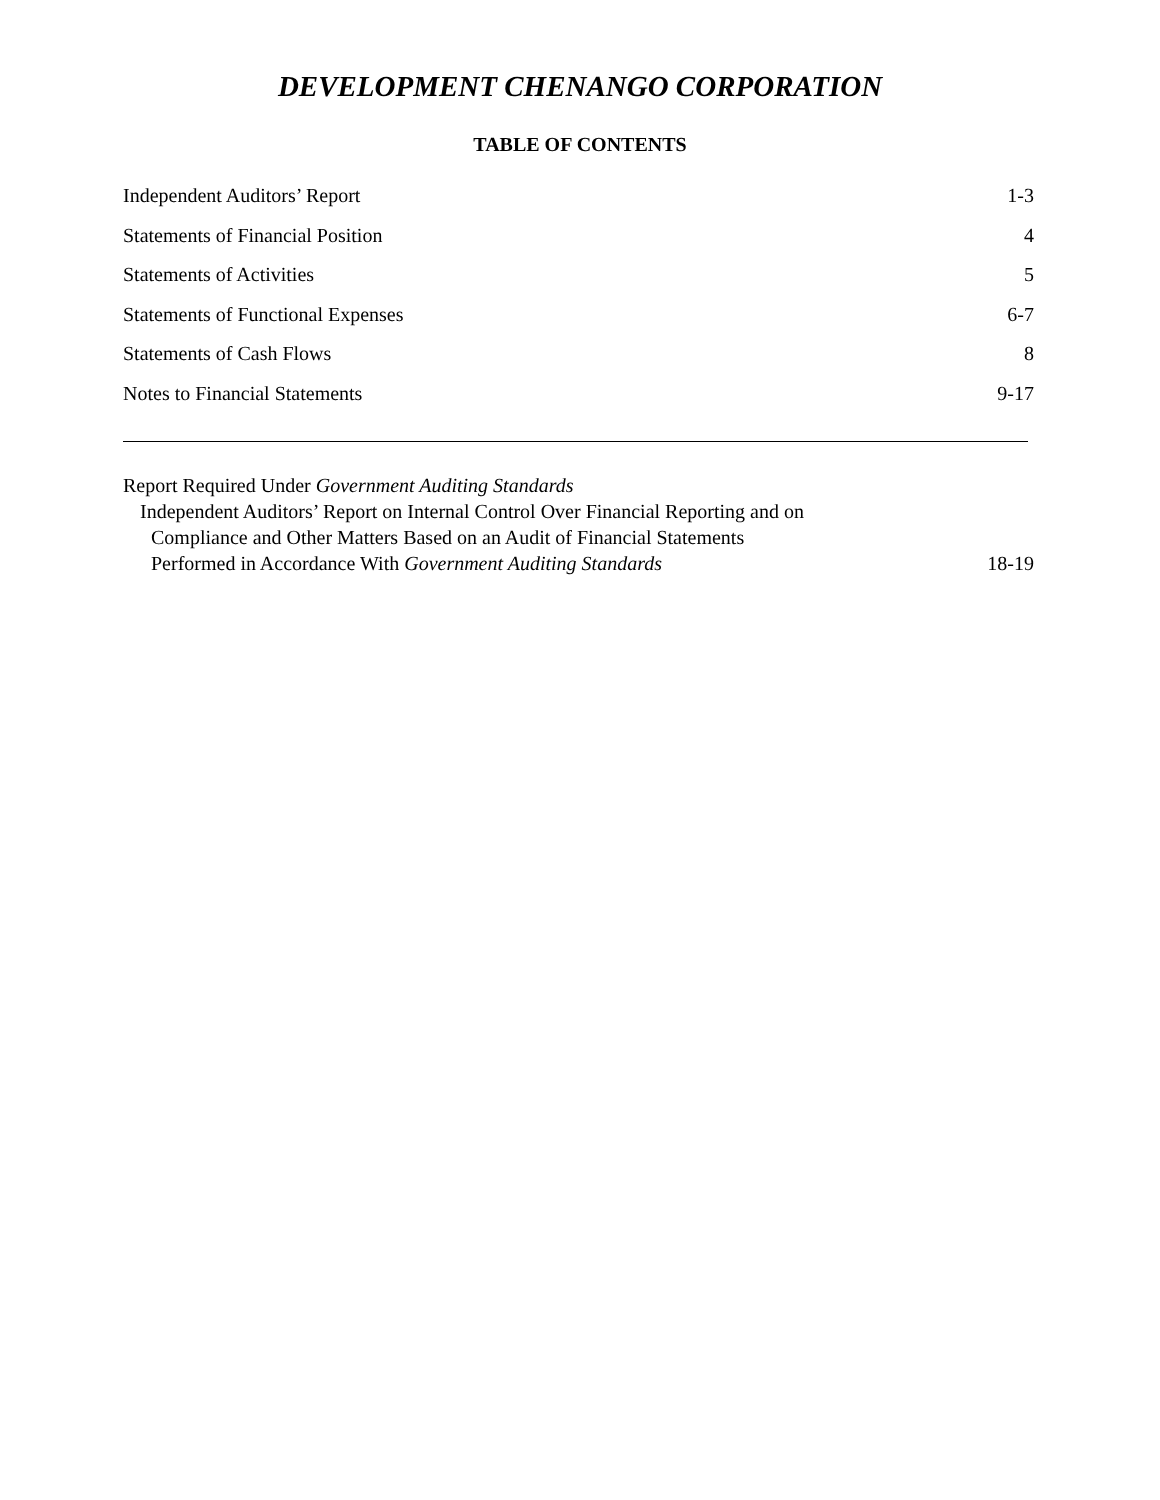DEVELOPMENT CHENANGO CORPORATION
TABLE OF CONTENTS
Independent Auditors’ Report 1-3
Statements of Financial Position 4
Statements of Activities 5
Statements of Functional Expenses 6-7
Statements of Cash Flows 8
Notes to Financial Statements 9-17
Report Required Under Government Auditing Standards
Independent Auditors’ Report on Internal Control Over Financial Reporting and on
Compliance and Other Matters Based on an Audit of Financial Statements
Performed in Accordance With Government Auditing Standards 18-19